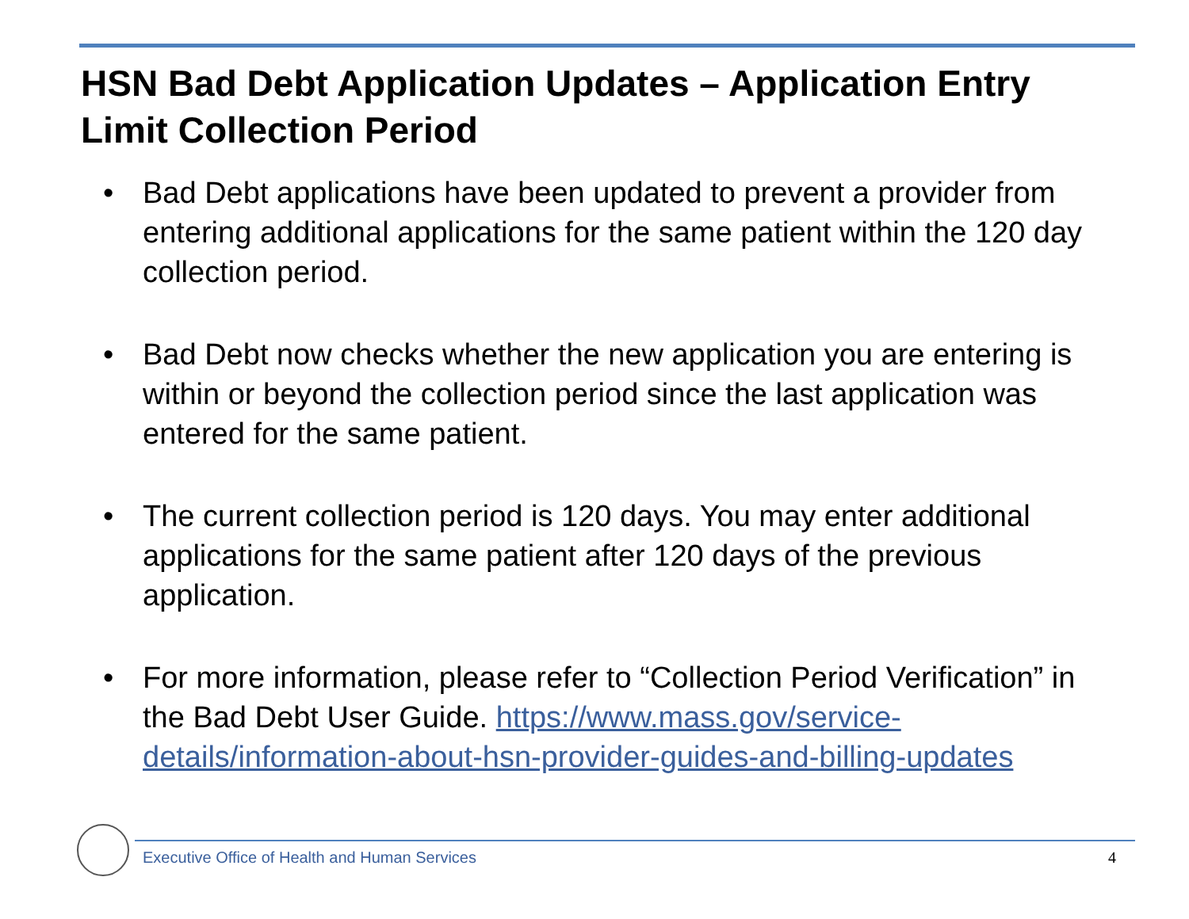HSN Bad Debt Application Updates – Application Entry Limit Collection Period
• Bad Debt applications have been updated to prevent a provider from entering additional applications for the same patient within the 120 day collection period.
• Bad Debt now checks whether the new application you are entering is within or beyond the collection period since the last application was entered for the same patient.
• The current collection period is 120 days. You may enter additional applications for the same patient after 120 days of the previous application.
• For more information, please refer to “Collection Period Verification” in the Bad Debt User Guide. https://www.mass.gov/service-details/information-about-hsn-provider-guides-and-billing-updates
Executive Office of Health and Human Services
4